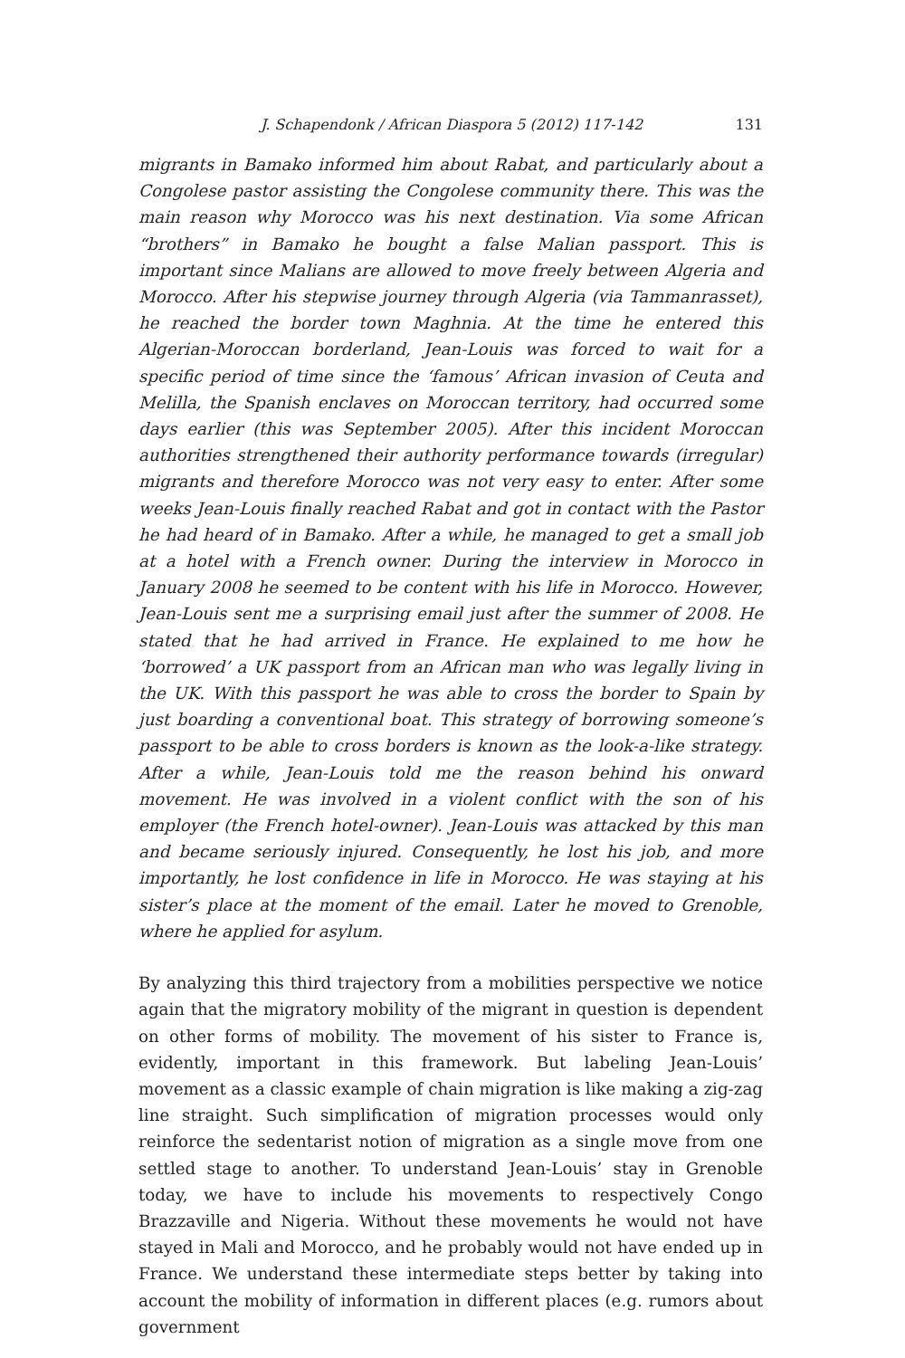J. Schapendonk / African Diaspora 5 (2012) 117-142 131
migrants in Bamako informed him about Rabat, and particularly about a Congolese pastor assisting the Congolese community there. This was the main reason why Morocco was his next destination. Via some African “brothers” in Bamako he bought a false Malian passport. This is important since Malians are allowed to move freely between Algeria and Morocco. After his stepwise journey through Algeria (via Tammanrasset), he reached the border town Maghnia. At the time he entered this Algerian-Moroccan borderland, Jean-Louis was forced to wait for a specific period of time since the ‘famous’ African invasion of Ceuta and Melilla, the Spanish enclaves on Moroccan territory, had occurred some days earlier (this was September 2005). After this incident Moroccan authorities strengthened their authority performance towards (irregular) migrants and therefore Morocco was not very easy to enter. After some weeks Jean-Louis finally reached Rabat and got in contact with the Pastor he had heard of in Bamako. After a while, he managed to get a small job at a hotel with a French owner. During the interview in Morocco in January 2008 he seemed to be content with his life in Morocco. However, Jean-Louis sent me a surprising email just after the summer of 2008. He stated that he had arrived in France. He explained to me how he ‘borrowed’ a UK passport from an African man who was legally living in the UK. With this passport he was able to cross the border to Spain by just boarding a conventional boat. This strategy of borrowing someone’s passport to be able to cross borders is known as the look-a-like strategy. After a while, Jean-Louis told me the reason behind his onward movement. He was involved in a violent conflict with the son of his employer (the French hotel-owner). Jean-Louis was attacked by this man and became seriously injured. Consequently, he lost his job, and more importantly, he lost confidence in life in Morocco. He was staying at his sister’s place at the moment of the email. Later he moved to Grenoble, where he applied for asylum.
By analyzing this third trajectory from a mobilities perspective we notice again that the migratory mobility of the migrant in question is dependent on other forms of mobility. The movement of his sister to France is, evidently, important in this framework. But labeling Jean-Louis’ movement as a classic example of chain migration is like making a zig-zag line straight. Such simplification of migration processes would only reinforce the sedentarist notion of migration as a single move from one settled stage to another. To understand Jean-Louis’ stay in Grenoble today, we have to include his movements to respectively Congo Brazzaville and Nigeria. Without these movements he would not have stayed in Mali and Morocco, and he probably would not have ended up in France. We understand these intermediate steps better by taking into account the mobility of information in different places (e.g. rumors about government